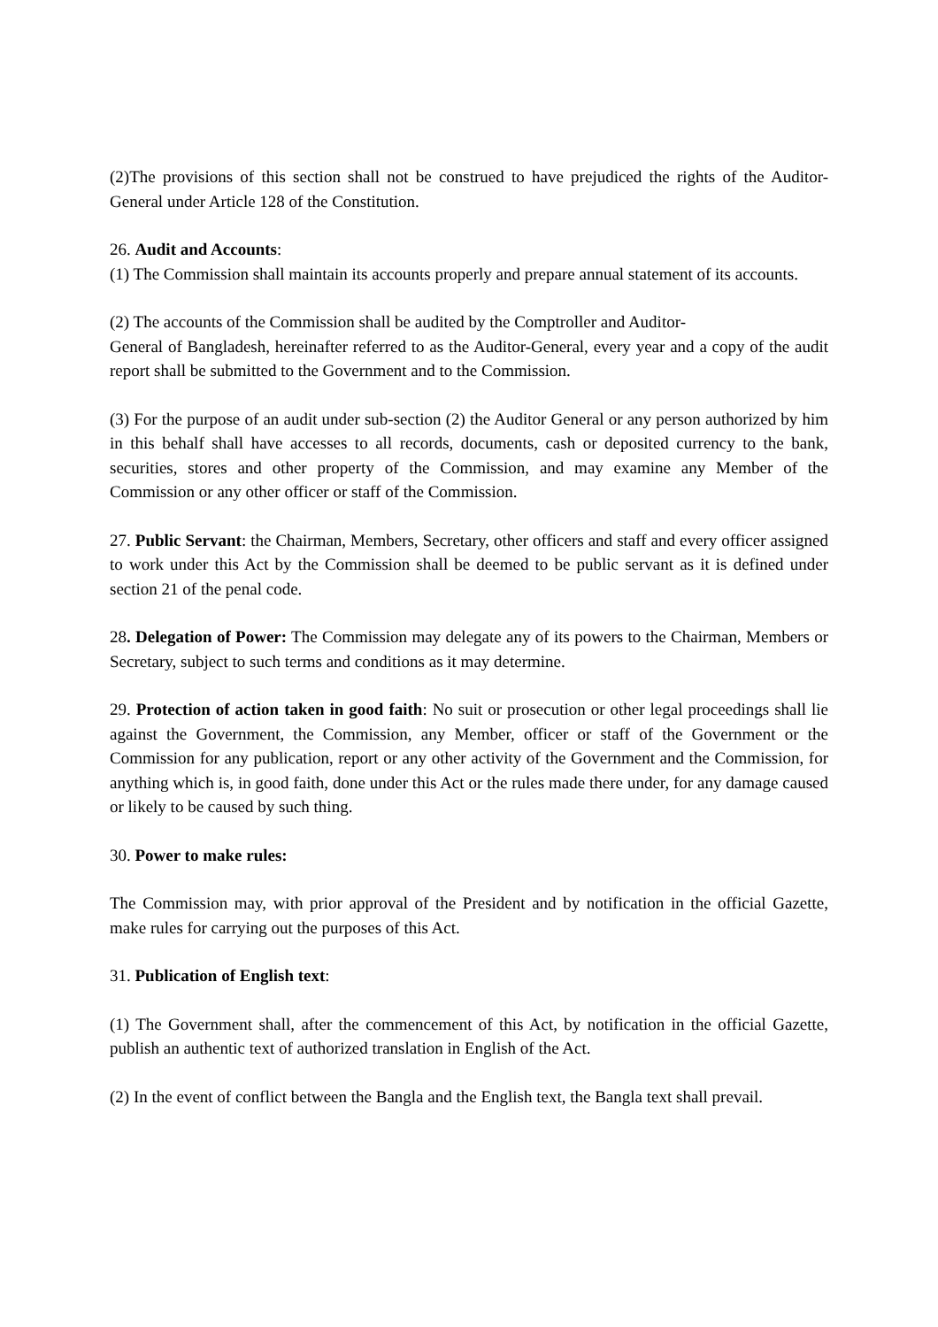(2)The provisions of this section shall not be construed to have prejudiced the rights of the Auditor-General under Article 128 of the Constitution.
26. Audit and Accounts:
(1) The Commission shall maintain its accounts properly and prepare annual statement of its accounts.
(2) The accounts of the Commission shall be audited by the Comptroller and Auditor-
General of Bangladesh, hereinafter referred to as the Auditor-General, every year and a copy of the audit report shall be submitted to the Government and to the Commission.
(3) For the purpose of an audit under sub-section (2) the Auditor General or any person authorized by him in this behalf shall have accesses to all records, documents, cash or deposited currency to the bank, securities, stores and other property of the Commission, and may examine any Member of the Commission or any other officer or staff of the Commission.
27. Public Servant: the Chairman, Members, Secretary, other officers and staff and every officer assigned to work under this Act by the Commission shall be deemed to be public servant as it is defined under section 21 of the penal code.
28. Delegation of Power: The Commission may delegate any of its powers to the Chairman, Members or Secretary, subject to such terms and conditions as it may determine.
29. Protection of action taken in good faith: No suit or prosecution or other legal proceedings shall lie against the Government, the Commission, any Member, officer or staff of the Government or the Commission for any publication, report or any other activity of the Government and the Commission, for anything which is, in good faith, done under this Act or the rules made there under, for any damage caused or likely to be caused by such thing.
30. Power to make rules:
The Commission may, with prior approval of the President and by notification in the official Gazette, make rules for carrying out the purposes of this Act.
31. Publication of English text:
(1) The Government shall, after the commencement of this Act, by notification in the official Gazette, publish an authentic text of authorized translation in English of the Act.
(2) In the event of conflict between the Bangla and the English text, the Bangla text shall prevail.